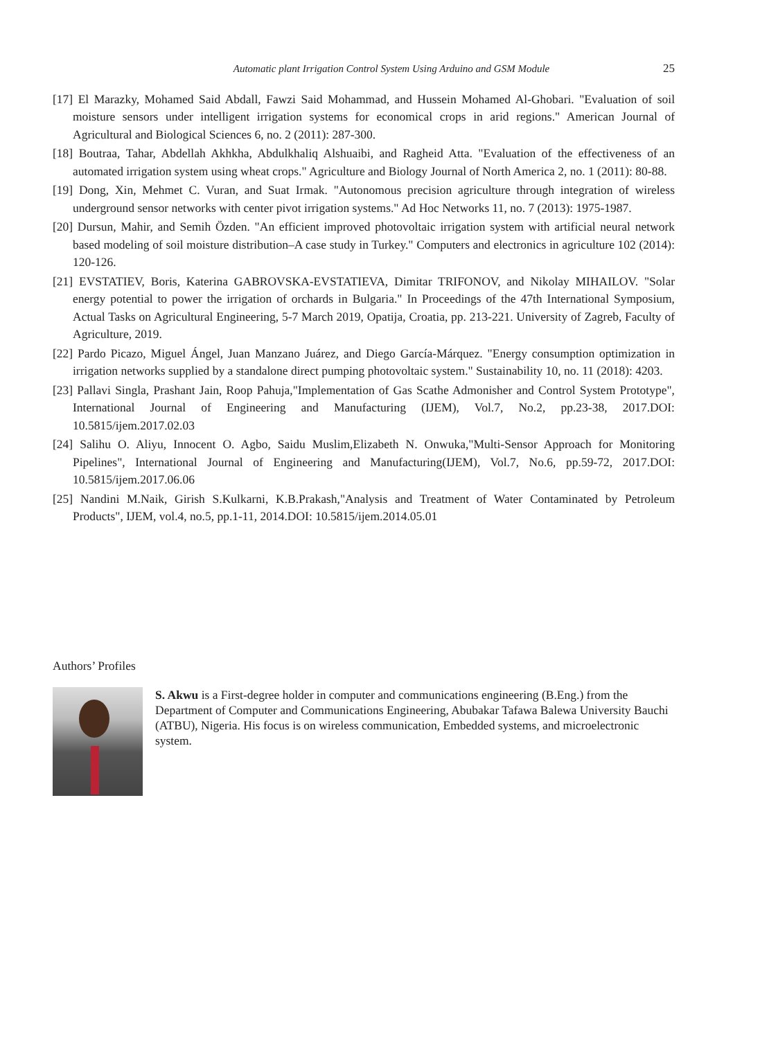Automatic plant Irrigation Control System Using Arduino and GSM Module 25
[17] El Marazky, Mohamed Said Abdall, Fawzi Said Mohammad, and Hussein Mohamed Al-Ghobari. "Evaluation of soil moisture sensors under intelligent irrigation systems for economical crops in arid regions." American Journal of Agricultural and Biological Sciences 6, no. 2 (2011): 287-300.
[18] Boutraa, Tahar, Abdellah Akhkha, Abdulkhaliq Alshuaibi, and Ragheid Atta. "Evaluation of the effectiveness of an automated irrigation system using wheat crops." Agriculture and Biology Journal of North America 2, no. 1 (2011): 80-88.
[19] Dong, Xin, Mehmet C. Vuran, and Suat Irmak. "Autonomous precision agriculture through integration of wireless underground sensor networks with center pivot irrigation systems." Ad Hoc Networks 11, no. 7 (2013): 1975-1987.
[20] Dursun, Mahir, and Semih Özden. "An efficient improved photovoltaic irrigation system with artificial neural network based modeling of soil moisture distribution–A case study in Turkey." Computers and electronics in agriculture 102 (2014): 120-126.
[21] EVSTATIEV, Boris, Katerina GABROVSKA-EVSTATIEVA, Dimitar TRIFONOV, and Nikolay MIHAILOV. "Solar energy potential to power the irrigation of orchards in Bulgaria." In Proceedings of the 47th International Symposium, Actual Tasks on Agricultural Engineering, 5-7 March 2019, Opatija, Croatia, pp. 213-221. University of Zagreb, Faculty of Agriculture, 2019.
[22] Pardo Picazo, Miguel Ángel, Juan Manzano Juárez, and Diego García-Márquez. "Energy consumption optimization in irrigation networks supplied by a standalone direct pumping photovoltaic system." Sustainability 10, no. 11 (2018): 4203.
[23] Pallavi Singla, Prashant Jain, Roop Pahuja,"Implementation of Gas Scathe Admonisher and Control System Prototype", International Journal of Engineering and Manufacturing (IJEM), Vol.7, No.2, pp.23-38, 2017.DOI: 10.5815/ijem.2017.02.03
[24] Salihu O. Aliyu, Innocent O. Agbo, Saidu Muslim,Elizabeth N. Onwuka,"Multi-Sensor Approach for Monitoring Pipelines", International Journal of Engineering and Manufacturing(IJEM), Vol.7, No.6, pp.59-72, 2017.DOI: 10.5815/ijem.2017.06.06
[25] Nandini M.Naik, Girish S.Kulkarni, K.B.Prakash,"Analysis and Treatment of Water Contaminated by Petroleum Products", IJEM, vol.4, no.5, pp.1-11, 2014.DOI: 10.5815/ijem.2014.05.01
Authors’ Profiles
S. Akwu is a First-degree holder in computer and communications engineering (B.Eng.) from the Department of Computer and Communications Engineering, Abubakar Tafawa Balewa University Bauchi (ATBU), Nigeria. His focus is on wireless communication, Embedded systems, and microelectronic system.